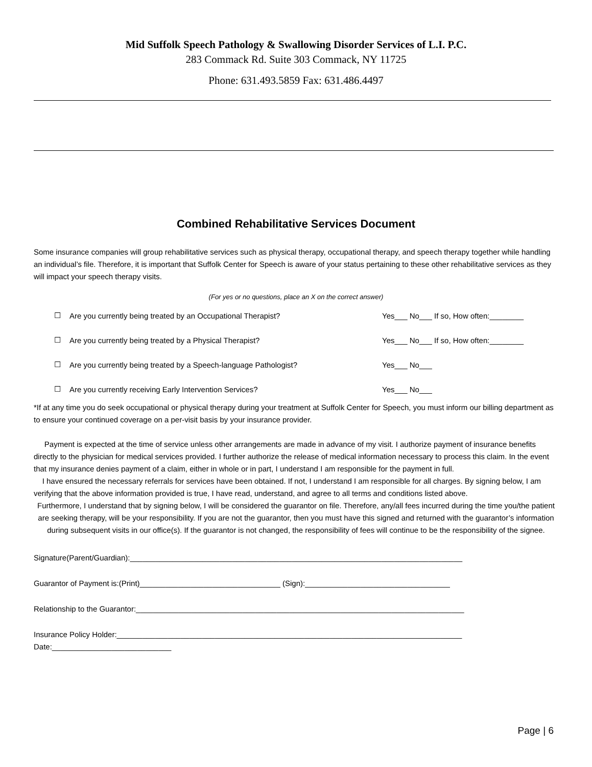Mid Suffolk Speech Pathology & Swallowing Disorder Services of L.I. P.C.
283 Commack Rd. Suite 303 Commack, NY 11725
Phone: 631.493.5859 Fax: 631.486.4497
Combined Rehabilitative Services Document
Some insurance companies will group rehabilitative services such as physical therapy, occupational therapy, and speech therapy together while handling an individual’s file. Therefore, it is important that Suffolk Center for Speech is aware of your status pertaining to these other rehabilitative services as they will impact your speech therapy visits.
(For yes or no questions, place an X on the correct answer)
☐ Are you currently being treated by an Occupational Therapist? Yes___ No___ If so, How often:________
☐ Are you currently being treated by a Physical Therapist? Yes___ No___ If so, How often:________
☐ Are you currently being treated by a Speech-language Pathologist? Yes___ No___
☐ Are you currently receiving Early Intervention Services? Yes___ No___
*If at any time you do seek occupational or physical therapy during your treatment at Suffolk Center for Speech, you must inform our billing department as to ensure your continued coverage on a per-visit basis by your insurance provider.
Payment is expected at the time of service unless other arrangements are made in advance of my visit. I authorize payment of insurance benefits directly to the physician for medical services provided. I further authorize the release of medical information necessary to process this claim. In the event that my insurance denies payment of a claim, either in whole or in part, I understand I am responsible for the payment in full.
I have ensured the necessary referrals for services have been obtained. If not, I understand I am responsible for all charges. By signing below, I am verifying that the above information provided is true, I have read, understand, and agree to all terms and conditions listed above.
Furthermore, I understand that by signing below, I will be considered the guarantor on file. Therefore, any/all fees incurred during the time you/the patient are seeking therapy, will be your responsibility. If you are not the guarantor, then you must have this signed and returned with the guarantor’s information during subsequent visits in our office(s). If the guarantor is not changed, the responsibility of fees will continue to be the responsibility of the signee.
Signature(Parent/Guardian):______________________________________________________________________________
Guarantor of Payment is:(Print)_________________________________ (Sign):__________________________________
Relationship to the Guarantor:_____________________________________________________________________________
Insurance Policy Holder:_________________________________________________________________________________
Date:____________________________
Page | 6